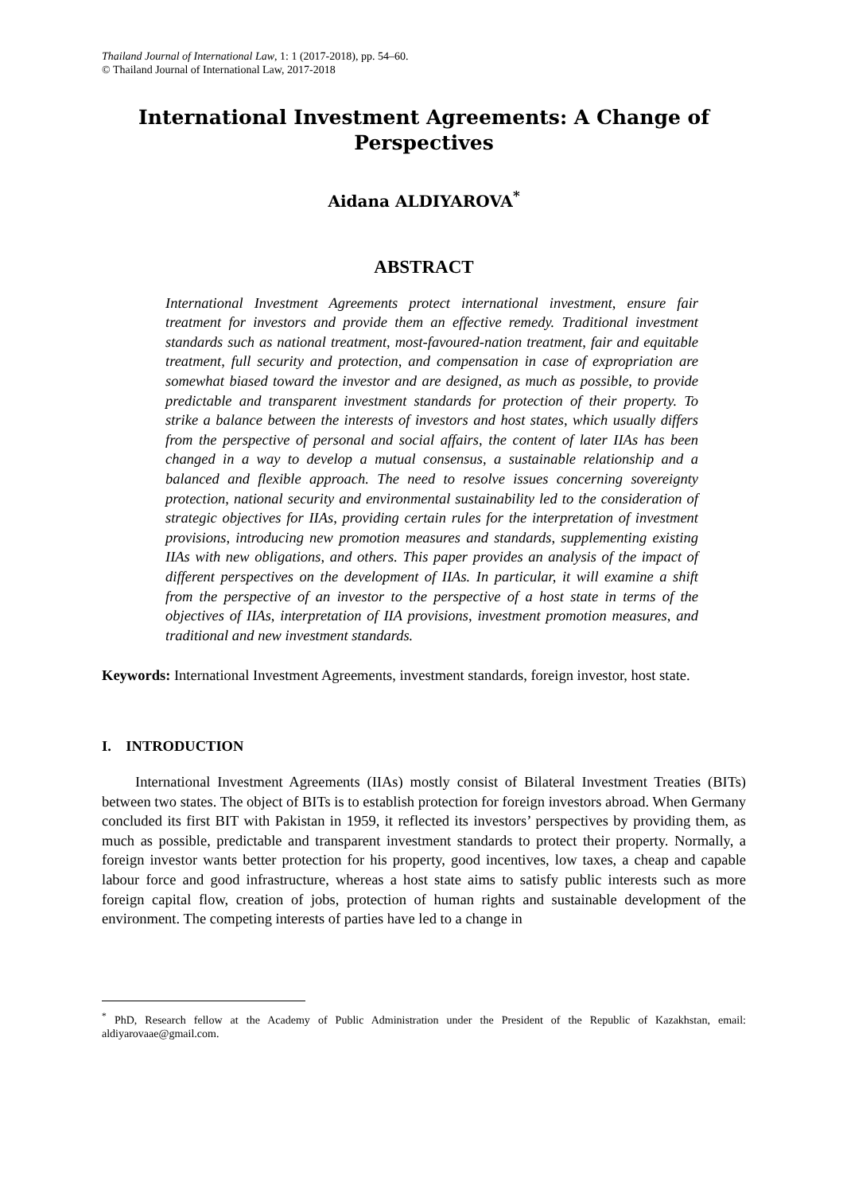Thailand Journal of International Law, 1: 1 (2017-2018), pp. 54–60.
© Thailand Journal of International Law, 2017-2018
International Investment Agreements: A Change of Perspectives
Aidana ALDIYAROVA<sup>*</sup>
ABSTRACT
International Investment Agreements protect international investment, ensure fair treatment for investors and provide them an effective remedy. Traditional investment standards such as national treatment, most-favoured-nation treatment, fair and equitable treatment, full security and protection, and compensation in case of expropriation are somewhat biased toward the investor and are designed, as much as possible, to provide predictable and transparent investment standards for protection of their property. To strike a balance between the interests of investors and host states, which usually differs from the perspective of personal and social affairs, the content of later IIAs has been changed in a way to develop a mutual consensus, a sustainable relationship and a balanced and flexible approach. The need to resolve issues concerning sovereignty protection, national security and environmental sustainability led to the consideration of strategic objectives for IIAs, providing certain rules for the interpretation of investment provisions, introducing new promotion measures and standards, supplementing existing IIAs with new obligations, and others. This paper provides an analysis of the impact of different perspectives on the development of IIAs. In particular, it will examine a shift from the perspective of an investor to the perspective of a host state in terms of the objectives of IIAs, interpretation of IIA provisions, investment promotion measures, and traditional and new investment standards.
Keywords: International Investment Agreements, investment standards, foreign investor, host state.
I. INTRODUCTION
International Investment Agreements (IIAs) mostly consist of Bilateral Investment Treaties (BITs) between two states. The object of BITs is to establish protection for foreign investors abroad. When Germany concluded its first BIT with Pakistan in 1959, it reflected its investors’ perspectives by providing them, as much as possible, predictable and transparent investment standards to protect their property. Normally, a foreign investor wants better protection for his property, good incentives, low taxes, a cheap and capable labour force and good infrastructure, whereas a host state aims to satisfy public interests such as more foreign capital flow, creation of jobs, protection of human rights and sustainable development of the environment. The competing interests of parties have led to a change in
<sup>*</sup> PhD, Research fellow at the Academy of Public Administration under the President of the Republic of Kazakhstan, email: aldiyarovaae@gmail.com.